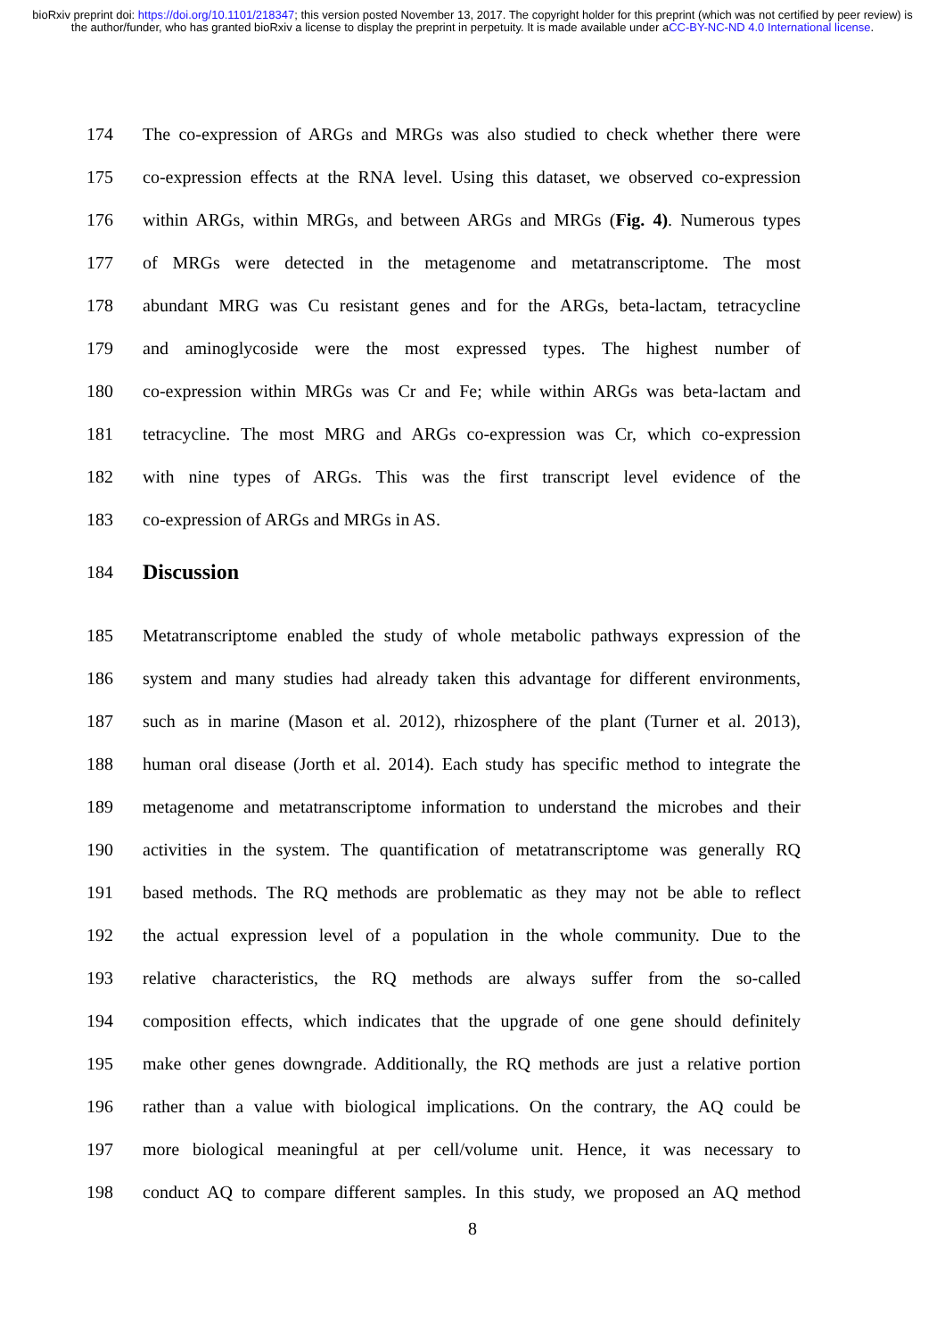bioRxiv preprint doi: https://doi.org/10.1101/218347; this version posted November 13, 2017. The copyright holder for this preprint (which was not certified by peer review) is the author/funder, who has granted bioRxiv a license to display the preprint in perpetuity. It is made available under aCC-BY-NC-ND 4.0 International license.
174 The co-expression of ARGs and MRGs was also studied to check whether there were
175 co-expression effects at the RNA level. Using this dataset, we observed co-expression
176 within ARGs, within MRGs, and between ARGs and MRGs (Fig. 4). Numerous types
177 of MRGs were detected in the metagenome and metatranscriptome. The most
178 abundant MRG was Cu resistant genes and for the ARGs, beta-lactam, tetracycline
179 and aminoglycoside were the most expressed types. The highest number of
180 co-expression within MRGs was Cr and Fe; while within ARGs was beta-lactam and
181 tetracycline. The most MRG and ARGs co-expression was Cr, which co-expression
182 with nine types of ARGs. This was the first transcript level evidence of the
183 co-expression of ARGs and MRGs in AS.
184
Discussion
185 Metatranscriptome enabled the study of whole metabolic pathways expression of the
186 system and many studies had already taken this advantage for different environments,
187 such as in marine (Mason et al. 2012), rhizosphere of the plant (Turner et al. 2013),
188 human oral disease (Jorth et al. 2014). Each study has specific method to integrate the
189 metagenome and metatranscriptome information to understand the microbes and their
190 activities in the system. The quantification of metatranscriptome was generally RQ
191 based methods. The RQ methods are problematic as they may not be able to reflect
192 the actual expression level of a population in the whole community. Due to the
193 relative characteristics, the RQ methods are always suffer from the so-called
194 composition effects, which indicates that the upgrade of one gene should definitely
195 make other genes downgrade. Additionally, the RQ methods are just a relative portion
196 rather than a value with biological implications. On the contrary, the AQ could be
197 more biological meaningful at per cell/volume unit. Hence, it was necessary to
198 conduct AQ to compare different samples. In this study, we proposed an AQ method
8